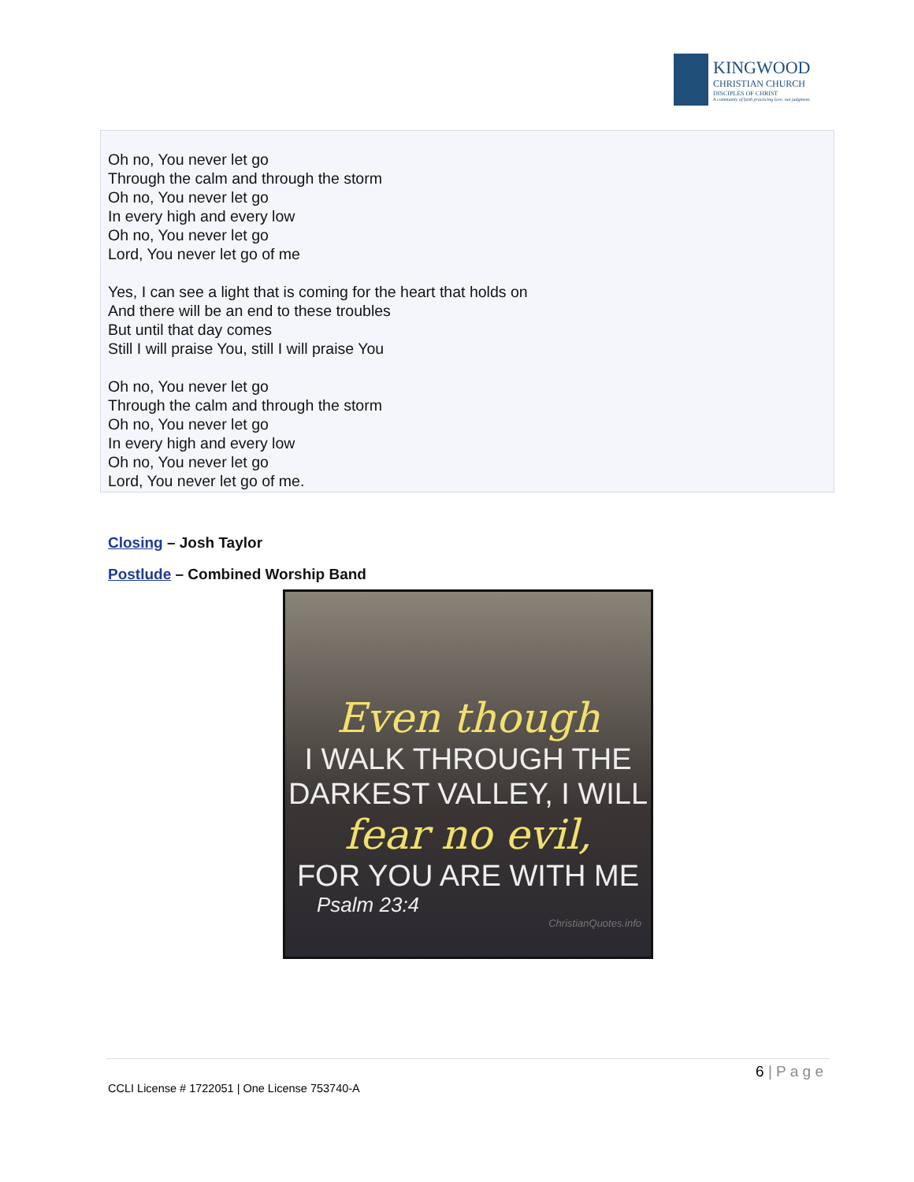KINGWOOD
CHRISTIAN CHURCH
DISCIPLES OF CHRIST
A community of faith practicing love, not judgment.
Oh no, You never let go
Through the calm and through the storm
Oh no, You never let go
In every high and every low
Oh no, You never let go
Lord, You never let go of me
Yes, I can see a light that is coming for the heart that holds on
And there will be an end to these troubles
But until that day comes
Still I will praise You, still I will praise You
Oh no, You never let go
Through the calm and through the storm
Oh no, You never let go
In every high and every low
Oh no, You never let go
Lord, You never let go of me.
Closing – Josh Taylor
Postlude – Combined Worship Band
Even though
I WALK THROUGH THE
DARKEST VALLEY, I WILL
fear no evil,
FOR YOU ARE WITH ME
Psalm 23:4
ChristianQuotes.info
6 | P a g e
CCLI License # 1722051 | One License 753740-A